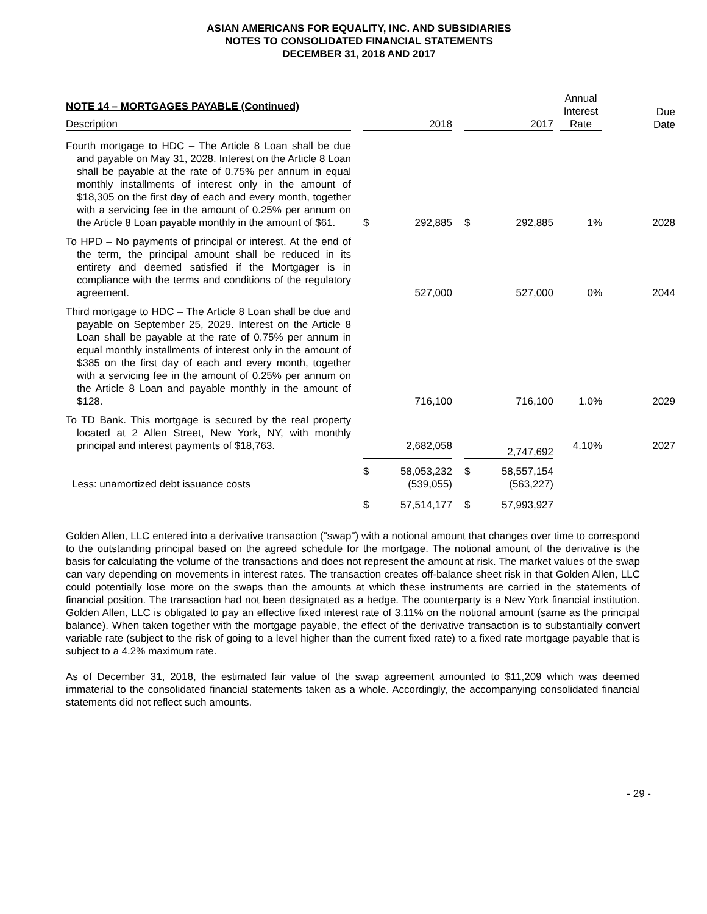ASIAN AMERICANS FOR EQUALITY, INC. AND SUBSIDIARIES
NOTES TO CONSOLIDATED FINANCIAL STATEMENTS
DECEMBER 31, 2018 AND 2017
| NOTE 14 – MORTGAGES PAYABLE (Continued) Description | | 2018 | | | 2017 | | | Annual Interest Rate | Due Date |
| --- | --- | --- | --- | --- | --- | --- | --- | --- | --- |
| Fourth mortgage to HDC – The Article 8 Loan shall be due and payable on May 31, 2028. Interest on the Article 8 Loan shall be payable at the rate of 0.75% per annum in equal monthly installments of interest only in the amount of $18,305 on the first day of each and every month, together with a servicing fee in the amount of 0.25% per annum on the Article 8 Loan payable monthly in the amount of $61. | | $ | 292,885 | | $ | 292,885 | | 1% | 2028 |
| To HPD – No payments of principal or interest. At the end of the term, the principal amount shall be reduced in its entirety and deemed satisfied if the Mortgager is in compliance with the terms and conditions of the regulatory agreement. | | | 527,000 | | | 527,000 | | 0% | 2044 |
| Third mortgage to HDC – The Article 8 Loan shall be due and payable on September 25, 2029. Interest on the Article 8 Loan shall be payable at the rate of 0.75% per annum in equal monthly installments of interest only in the amount of $385 on the first day of each and every month, together with a servicing fee in the amount of 0.25% per annum on the Article 8 Loan and payable monthly in the amount of $128. | | | 716,100 | | | 716,100 | | 1.0% | 2029 |
| To TD Bank. This mortgage is secured by the real property located at 2 Allen Street, New York, NY, with monthly principal and interest payments of $18,763. | | | 2,682,058 | | | 2,747,692 | | 4.10% | 2027 |
| Less: unamortized debt issuance costs | | $ | 58,053,232 (539,055) | | $ | 58,557,154 (563,227) | | | |
| | | $ | 57,514,177 | | $ | 57,993,927 | | | |
Golden Allen, LLC entered into a derivative transaction ("swap") with a notional amount that changes over time to correspond to the outstanding principal based on the agreed schedule for the mortgage. The notional amount of the derivative is the basis for calculating the volume of the transactions and does not represent the amount at risk. The market values of the swap can vary depending on movements in interest rates. The transaction creates off-balance sheet risk in that Golden Allen, LLC could potentially lose more on the swaps than the amounts at which these instruments are carried in the statements of financial position. The transaction had not been designated as a hedge. The counterparty is a New York financial institution. Golden Allen, LLC is obligated to pay an effective fixed interest rate of 3.11% on the notional amount (same as the principal balance). When taken together with the mortgage payable, the effect of the derivative transaction is to substantially convert variable rate (subject to the risk of going to a level higher than the current fixed rate) to a fixed rate mortgage payable that is subject to a 4.2% maximum rate.
As of December 31, 2018, the estimated fair value of the swap agreement amounted to $11,209 which was deemed immaterial to the consolidated financial statements taken as a whole. Accordingly, the accompanying consolidated financial statements did not reflect such amounts.
- 29 -